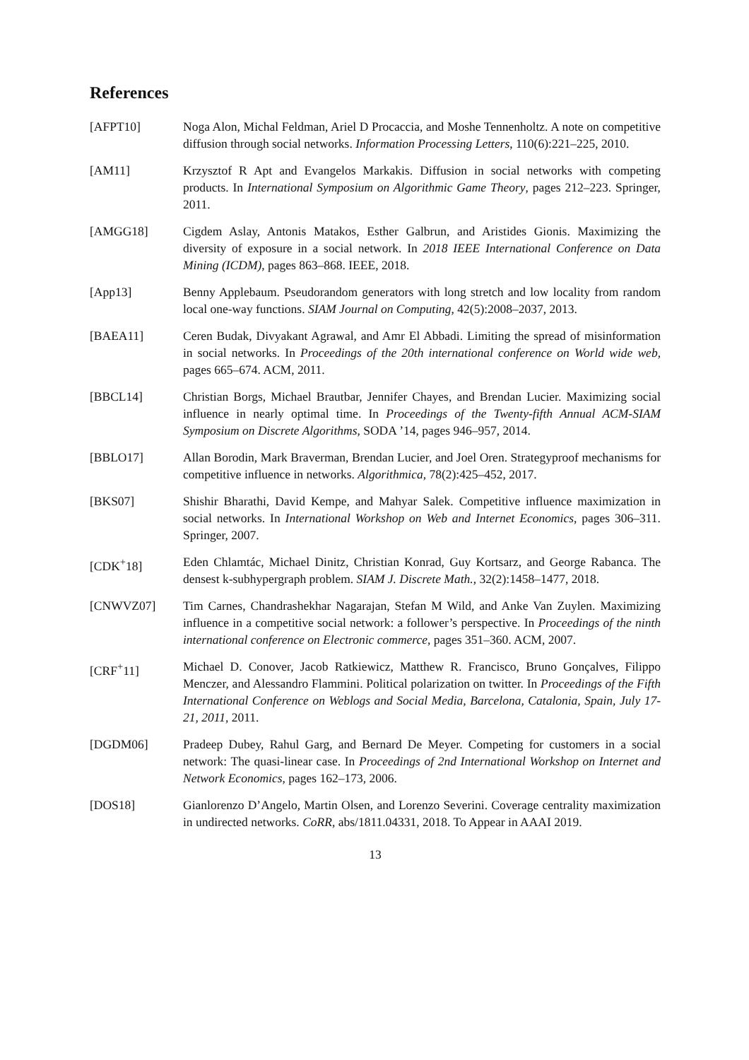References
[AFPT10] Noga Alon, Michal Feldman, Ariel D Procaccia, and Moshe Tennenholtz. A note on competitive diffusion through social networks. Information Processing Letters, 110(6):221–225, 2010.
[AM11] Krzysztof R Apt and Evangelos Markakis. Diffusion in social networks with competing products. In International Symposium on Algorithmic Game Theory, pages 212–223. Springer, 2011.
[AMGG18] Cigdem Aslay, Antonis Matakos, Esther Galbrun, and Aristides Gionis. Maximizing the diversity of exposure in a social network. In 2018 IEEE International Conference on Data Mining (ICDM), pages 863–868. IEEE, 2018.
[App13] Benny Applebaum. Pseudorandom generators with long stretch and low locality from random local one-way functions. SIAM Journal on Computing, 42(5):2008–2037, 2013.
[BAEA11] Ceren Budak, Divyakant Agrawal, and Amr El Abbadi. Limiting the spread of misinformation in social networks. In Proceedings of the 20th international conference on World wide web, pages 665–674. ACM, 2011.
[BBCL14] Christian Borgs, Michael Brautbar, Jennifer Chayes, and Brendan Lucier. Maximizing social influence in nearly optimal time. In Proceedings of the Twenty-fifth Annual ACM-SIAM Symposium on Discrete Algorithms, SODA ’14, pages 946–957, 2014.
[BBLO17] Allan Borodin, Mark Braverman, Brendan Lucier, and Joel Oren. Strategyproof mechanisms for competitive influence in networks. Algorithmica, 78(2):425–452, 2017.
[BKS07] Shishir Bharathi, David Kempe, and Mahyar Salek. Competitive influence maximization in social networks. In International Workshop on Web and Internet Economics, pages 306–311. Springer, 2007.
[CDK<sup>+</sup>18] Eden Chlamtác, Michael Dinitz, Christian Konrad, Guy Kortsarz, and George Rabanca. The densest k-subhypergraph problem. SIAM J. Discrete Math., 32(2):1458–1477, 2018.
[CNWVZ07] Tim Carnes, Chandrashekhar Nagarajan, Stefan M Wild, and Anke Van Zuylen. Maximizing influence in a competitive social network: a follower’s perspective. In Proceedings of the ninth international conference on Electronic commerce, pages 351–360. ACM, 2007.
[CRF<sup>+</sup>11] Michael D. Conover, Jacob Ratkiewicz, Matthew R. Francisco, Bruno Gonçalves, Filippo Menczer, and Alessandro Flammini. Political polarization on twitter. In Proceedings of the Fifth International Conference on Weblogs and Social Media, Barcelona, Catalonia, Spain, July 17-21, 2011, 2011.
[DGDM06] Pradeep Dubey, Rahul Garg, and Bernard De Meyer. Competing for customers in a social network: The quasi-linear case. In Proceedings of 2nd International Workshop on Internet and Network Economics, pages 162–173, 2006.
[DOS18] Gianlorenzo D’Angelo, Martin Olsen, and Lorenzo Severini. Coverage centrality maximization in undirected networks. CoRR, abs/1811.04331, 2018. To Appear in AAAI 2019.
13